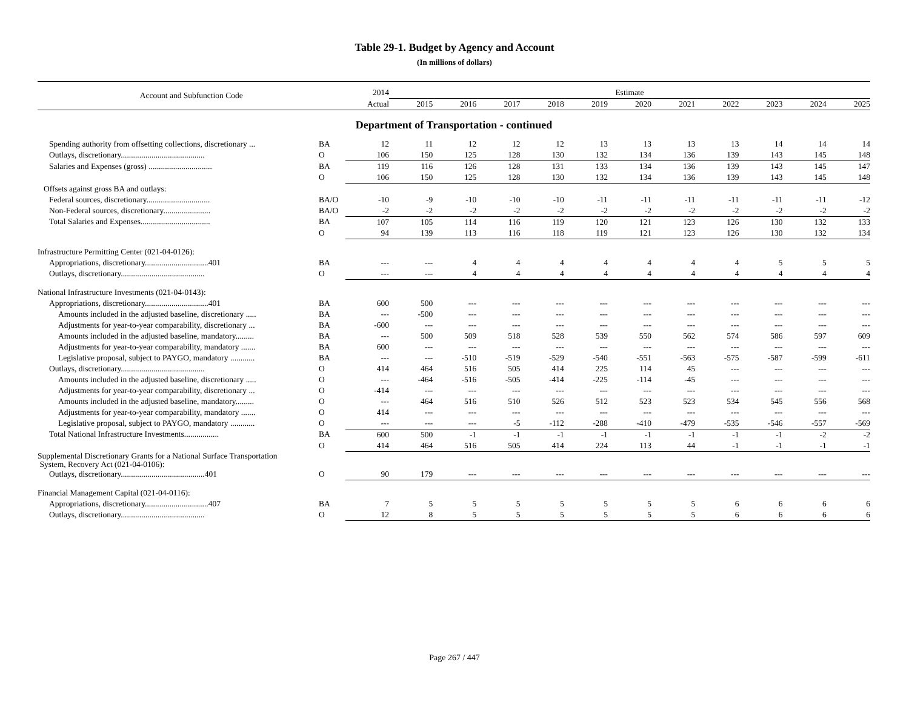Table 29-1. Budget by Agency and Account
(In millions of dollars)
| Account and Subfunction Code | | 2014 | Estimate | | | | | | | | | | |
| --- | --- | --- | --- | --- | --- | --- | --- | --- | --- | --- | --- | --- | --- |
| | | Actual | 2015 | 2016 | 2017 | 2018 | 2019 | 2020 | 2021 | 2022 | 2023 | 2024 | 2025 |
| Department of Transportation - continued | | | | | | | | | | | | | |
| Spending authority from offsetting collections, discretionary ... | BA | 12 | 11 | 12 | 12 | 12 | 13 | 13 | 13 | 13 | 14 | 14 | 14 |
| Outlays, discretionary......................................... | O | 106 | 150 | 125 | 128 | 130 | 132 | 134 | 136 | 139 | 143 | 145 | 148 |
| Salaries and Expenses (gross) ............................... | BA | 119 | 116 | 126 | 128 | 131 | 133 | 134 | 136 | 139 | 143 | 145 | 147 |
| | O | 106 | 150 | 125 | 128 | 130 | 132 | 134 | 136 | 139 | 143 | 145 | 148 |
| Offsets against gross BA and outlays: | | | | | | | | | | | | | |
| Federal sources, discretionary............................... | BA/O | -10 | -9 | -10 | -10 | -10 | -11 | -11 | -11 | -11 | -11 | -11 | -12 |
| Non-Federal sources, discretionary....................... | BA/O | -2 | -2 | -2 | -2 | -2 | -2 | -2 | -2 | -2 | -2 | -2 | -2 |
| Total Salaries and Expenses.................................. | BA | 107 | 105 | 114 | 116 | 119 | 120 | 121 | 123 | 126 | 130 | 132 | 133 |
| | O | 94 | 139 | 113 | 116 | 118 | 119 | 121 | 123 | 126 | 130 | 132 | 134 |
| Infrastructure Permitting Center (021-04-0126): | | | | | | | | | | | | | |
| Appropriations, discretionary...............................401 | BA | --- | --- | 4 | 4 | 4 | 4 | 4 | 4 | 4 | 5 | 5 | 5 |
| Outlays, discretionary......................................... | O | --- | --- | 4 | 4 | 4 | 4 | 4 | 4 | 4 | 4 | 4 | 4 |
| National Infrastructure Investments (021-04-0143): | | | | | | | | | | | | | |
| Appropriations, discretionary...............................401 | BA | 600 | 500 | --- | --- | --- | --- | --- | --- | --- | --- | --- | --- |
| Amounts included in the adjusted baseline, discretionary ..... | BA | --- | -500 | --- | --- | --- | --- | --- | --- | --- | --- | --- | --- |
| Adjustments for year-to-year comparability, discretionary ... | BA | -600 | --- | --- | --- | --- | --- | --- | --- | --- | --- | --- | --- |
| Amounts included in the adjusted baseline, mandatory......... | BA | --- | 500 | 509 | 518 | 528 | 539 | 550 | 562 | 574 | 586 | 597 | 609 |
| Adjustments for year-to-year comparability, mandatory ....... | BA | 600 | --- | --- | --- | --- | --- | --- | --- | --- | --- | --- | --- |
| Legislative proposal, subject to PAYGO, mandatory ............ | BA | --- | --- | -510 | -519 | -529 | -540 | -551 | -563 | -575 | -587 | -599 | -611 |
| Outlays, discretionary......................................... | O | 414 | 464 | 516 | 505 | 414 | 225 | 114 | 45 | --- | --- | --- | --- |
| Amounts included in the adjusted baseline, discretionary ..... | O | --- | -464 | -516 | -505 | -414 | -225 | -114 | -45 | --- | --- | --- | --- |
| Adjustments for year-to-year comparability, discretionary ... | O | -414 | --- | --- | --- | --- | --- | --- | --- | --- | --- | --- | --- |
| Amounts included in the adjusted baseline, mandatory......... | O | --- | 464 | 516 | 510 | 526 | 512 | 523 | 523 | 534 | 545 | 556 | 568 |
| Adjustments for year-to-year comparability, mandatory ....... | O | 414 | --- | --- | --- | --- | --- | --- | --- | --- | --- | --- | --- |
| Legislative proposal, subject to PAYGO, mandatory ............ | O | --- | --- | --- | -5 | -112 | -288 | -410 | -479 | -535 | -546 | -557 | -569 |
| Total National Infrastructure Investments................. | BA | 600 | 500 | -1 | -1 | -1 | -1 | -1 | -1 | -1 | -1 | -2 | -2 |
| | O | 414 | 464 | 516 | 505 | 414 | 224 | 113 | 44 | -1 | -1 | -1 | -1 |
| Supplemental Discretionary Grants for a National Surface Transportation System, Recovery Act (021-04-0106): | | | | | | | | | | | | | |
| Outlays, discretionary.........................................401 | O | 90 | 179 | --- | --- | --- | --- | --- | --- | --- | --- | --- | --- |
| Financial Management Capital (021-04-0116): | | | | | | | | | | | | | |
| Appropriations, discretionary...............................407 | BA | 7 | 5 | 5 | 5 | 5 | 5 | 5 | 5 | 6 | 6 | 6 | 6 |
| Outlays, discretionary......................................... | O | 12 | 8 | 5 | 5 | 5 | 5 | 5 | 5 | 6 | 6 | 6 | 6 |
Page 267 / 447